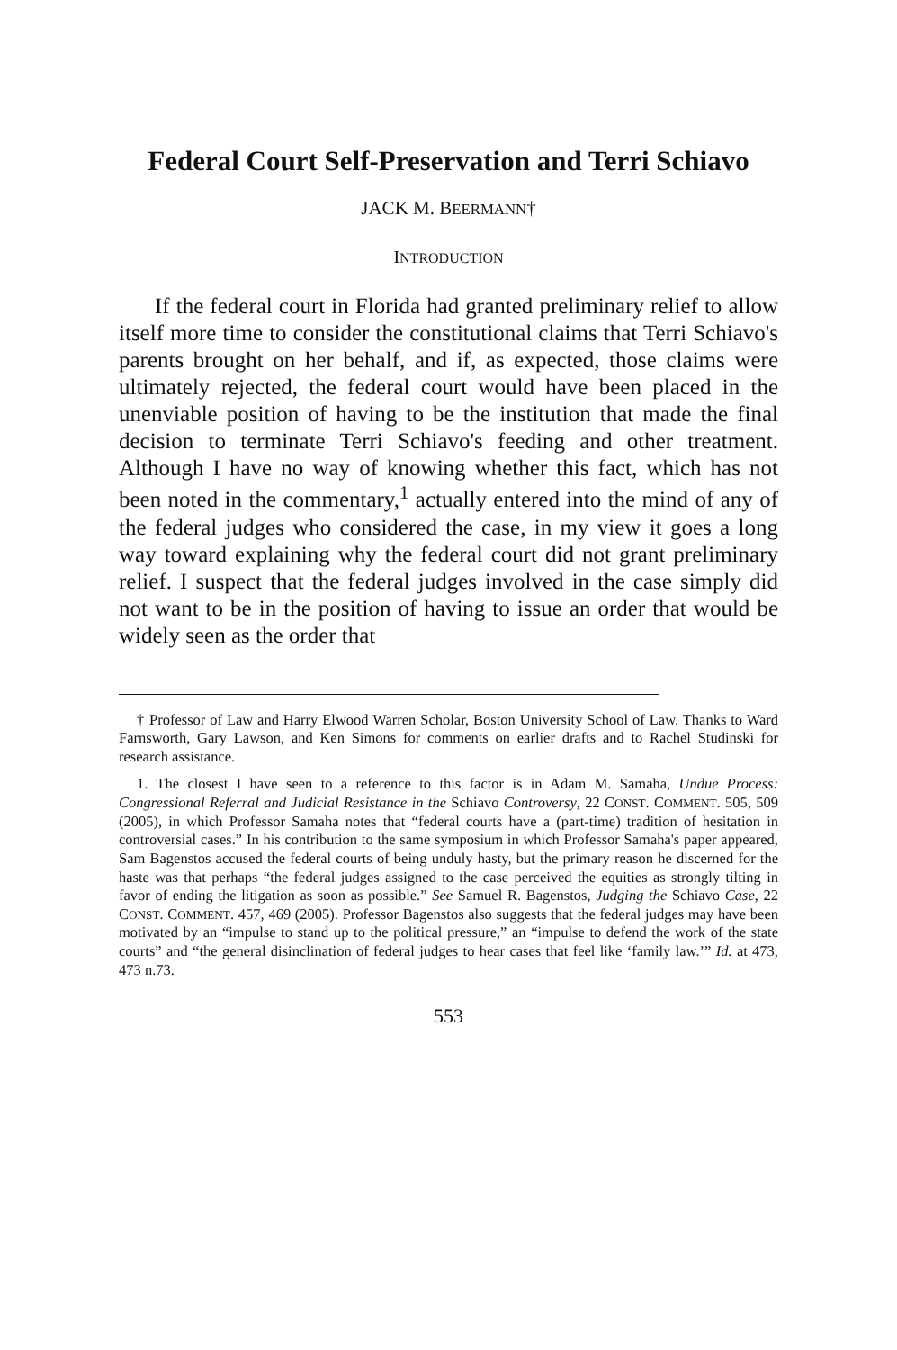Federal Court Self-Preservation and Terri Schiavo
JACK M. BEERMANN†
INTRODUCTION
If the federal court in Florida had granted preliminary relief to allow itself more time to consider the constitutional claims that Terri Schiavo's parents brought on her behalf, and if, as expected, those claims were ultimately rejected, the federal court would have been placed in the unenviable position of having to be the institution that made the final decision to terminate Terri Schiavo's feeding and other treatment. Although I have no way of knowing whether this fact, which has not been noted in the commentary,<sup>1</sup> actually entered into the mind of any of the federal judges who considered the case, in my view it goes a long way toward explaining why the federal court did not grant preliminary relief. I suspect that the federal judges involved in the case simply did not want to be in the position of having to issue an order that would be widely seen as the order that
† Professor of Law and Harry Elwood Warren Scholar, Boston University School of Law. Thanks to Ward Farnsworth, Gary Lawson, and Ken Simons for comments on earlier drafts and to Rachel Studinski for research assistance.
1. The closest I have seen to a reference to this factor is in Adam M. Samaha, Undue Process: Congressional Referral and Judicial Resistance in the Schiavo Controversy, 22 CONST. COMMENT. 505, 509 (2005), in which Professor Samaha notes that “federal courts have a (part-time) tradition of hesitation in controversial cases.” In his contribution to the same symposium in which Professor Samaha's paper appeared, Sam Bagenstos accused the federal courts of being unduly hasty, but the primary reason he discerned for the haste was that perhaps “the federal judges assigned to the case perceived the equities as strongly tilting in favor of ending the litigation as soon as possible.” See Samuel R. Bagenstos, Judging the Schiavo Case, 22 CONST. COMMENT. 457, 469 (2005). Professor Bagenstos also suggests that the federal judges may have been motivated by an “impulse to stand up to the political pressure,” an “impulse to defend the work of the state courts” and “the general disinclination of federal judges to hear cases that feel like ‘family law.’” Id. at 473, 473 n.73.
553